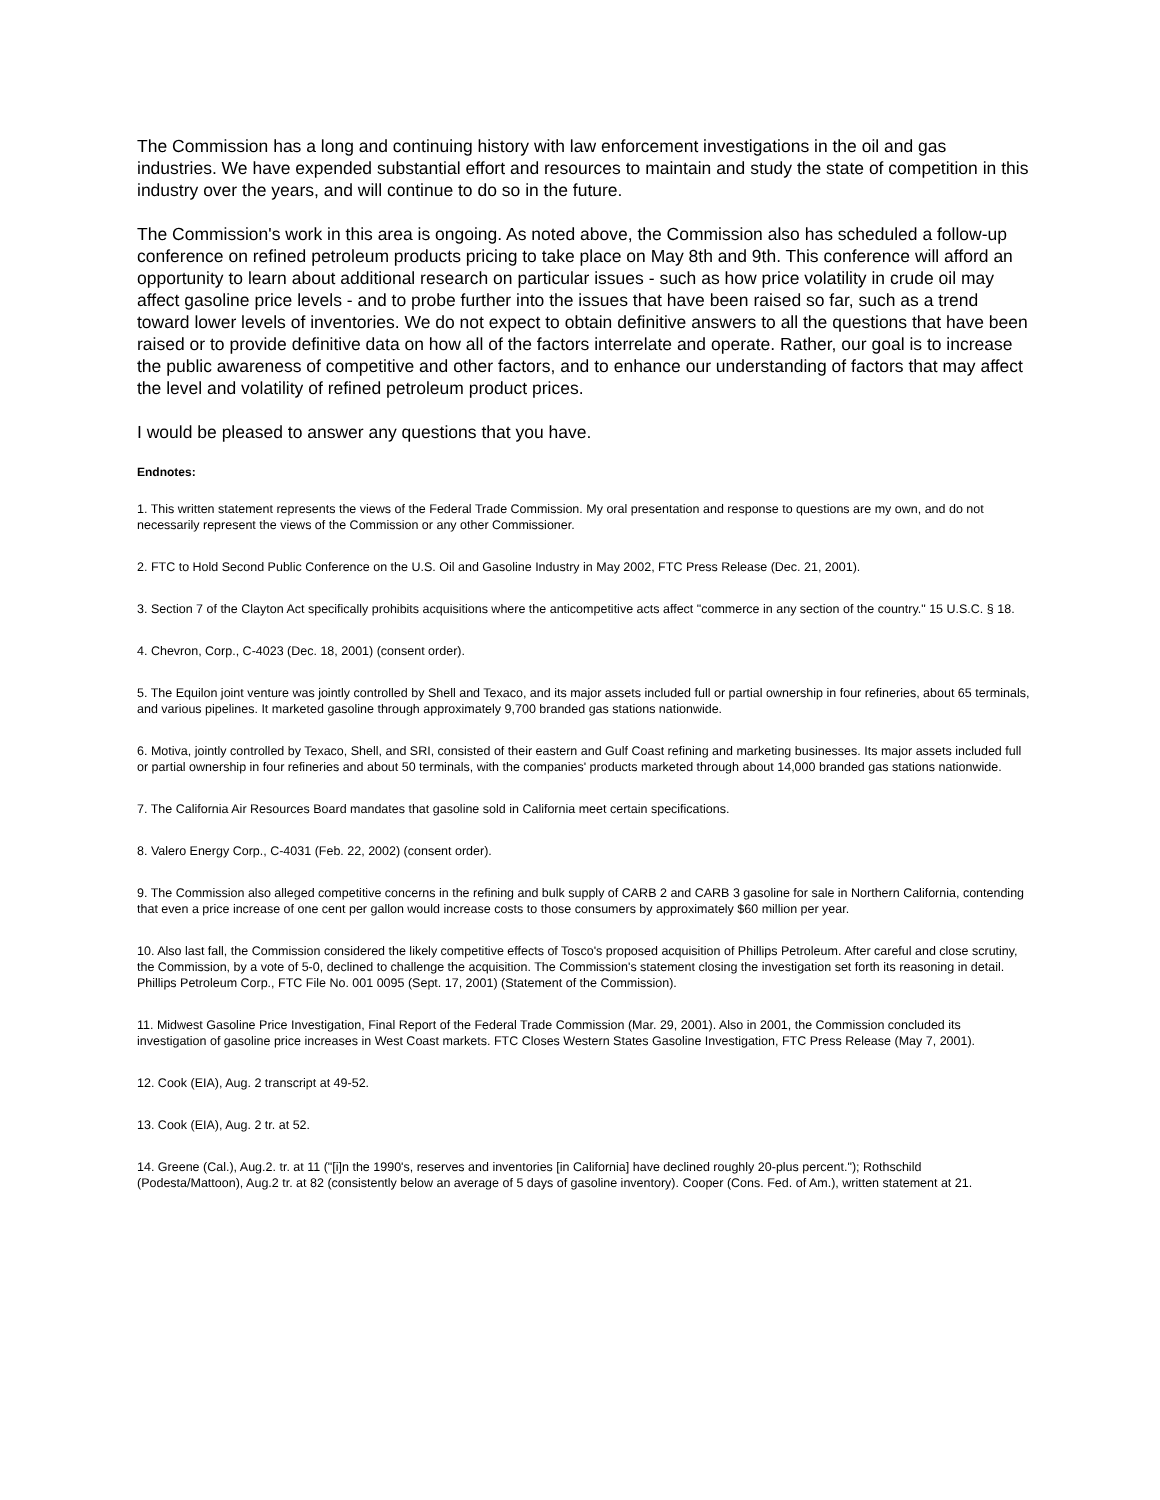The Commission has a long and continuing history with law enforcement investigations in the oil and gas industries. We have expended substantial effort and resources to maintain and study the state of competition in this industry over the years, and will continue to do so in the future.
The Commission's work in this area is ongoing. As noted above, the Commission also has scheduled a follow-up conference on refined petroleum products pricing to take place on May 8th and 9th. This conference will afford an opportunity to learn about additional research on particular issues - such as how price volatility in crude oil may affect gasoline price levels - and to probe further into the issues that have been raised so far, such as a trend toward lower levels of inventories. We do not expect to obtain definitive answers to all the questions that have been raised or to provide definitive data on how all of the factors interrelate and operate. Rather, our goal is to increase the public awareness of competitive and other factors, and to enhance our understanding of factors that may affect the level and volatility of refined petroleum product prices.
I would be pleased to answer any questions that you have.
Endnotes:
1. This written statement represents the views of the Federal Trade Commission. My oral presentation and response to questions are my own, and do not necessarily represent the views of the Commission or any other Commissioner.
2. FTC to Hold Second Public Conference on the U.S. Oil and Gasoline Industry in May 2002, FTC Press Release (Dec. 21, 2001).
3. Section 7 of the Clayton Act specifically prohibits acquisitions where the anticompetitive acts affect "commerce in any section of the country." 15 U.S.C. § 18.
4. Chevron, Corp., C-4023 (Dec. 18, 2001) (consent order).
5. The Equilon joint venture was jointly controlled by Shell and Texaco, and its major assets included full or partial ownership in four refineries, about 65 terminals, and various pipelines. It marketed gasoline through approximately 9,700 branded gas stations nationwide.
6. Motiva, jointly controlled by Texaco, Shell, and SRI, consisted of their eastern and Gulf Coast refining and marketing businesses. Its major assets included full or partial ownership in four refineries and about 50 terminals, with the companies' products marketed through about 14,000 branded gas stations nationwide.
7. The California Air Resources Board mandates that gasoline sold in California meet certain specifications.
8. Valero Energy Corp., C-4031 (Feb. 22, 2002) (consent order).
9. The Commission also alleged competitive concerns in the refining and bulk supply of CARB 2 and CARB 3 gasoline for sale in Northern California, contending that even a price increase of one cent per gallon would increase costs to those consumers by approximately $60 million per year.
10. Also last fall, the Commission considered the likely competitive effects of Tosco's proposed acquisition of Phillips Petroleum. After careful and close scrutiny, the Commission, by a vote of 5-0, declined to challenge the acquisition. The Commission's statement closing the investigation set forth its reasoning in detail. Phillips Petroleum Corp., FTC File No. 001 0095 (Sept. 17, 2001) (Statement of the Commission).
11. Midwest Gasoline Price Investigation, Final Report of the Federal Trade Commission (Mar. 29, 2001). Also in 2001, the Commission concluded its investigation of gasoline price increases in West Coast markets. FTC Closes Western States Gasoline Investigation, FTC Press Release (May 7, 2001).
12. Cook (EIA), Aug. 2 transcript at 49-52.
13. Cook (EIA), Aug. 2 tr. at 52.
14. Greene (Cal.), Aug.2. tr. at 11 ("[i]n the 1990's, reserves and inventories [in California] have declined roughly 20-plus percent."); Rothschild (Podesta/Mattoon), Aug.2 tr. at 82 (consistently below an average of 5 days of gasoline inventory). Cooper (Cons. Fed. of Am.), written statement at 21.